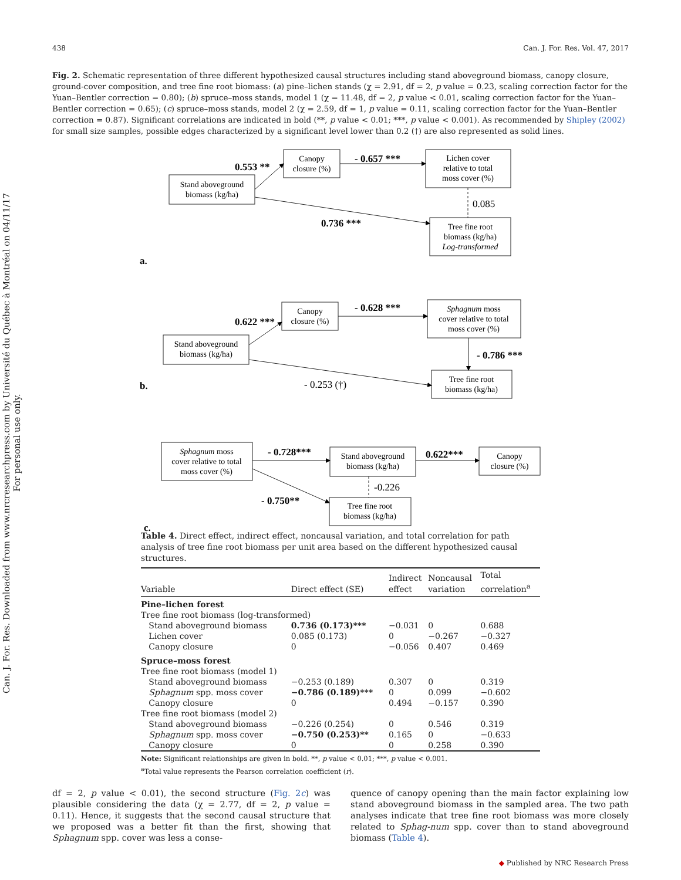Can. J. For. Res. Downloaded from www.nrcresearchpress.com by Université du Québec à Montréal on 04/11/17
For personal use only.
438 Can. J. For. Res. Vol. 47, 2017
Fig. 2. Schematic representation of three different hypothesized causal structures including stand aboveground biomass, canopy closure, ground-cover composition, and tree fine root biomass: (a) pine–lichen stands (χ = 2.91, df = 2, p value = 0.23, scaling correction factor for the Yuan–Bentler correction = 0.80); (b) spruce–moss stands, model 1 (χ = 11.48, df = 2, p value < 0.01, scaling correction factor for the Yuan–Bentler correction = 0.65); (c) spruce–moss stands, model 2 (χ = 2.59, df = 1, p value = 0.11, scaling correction factor for the Yuan–Bentler correction = 0.87). Significant correlations are indicated in bold (**, p value < 0.01; ***, p value < 0.001). As recommended by Shipley (2002) for small size samples, possible edges characterized by a significant level lower than 0.2 (†) are also represented as solid lines.
Stand aboveground
biomass (kg/ha)
Canopy
closure (%)
Lichen cover
relative to total
moss cover (%)
Tree fine root
biomass (kg/ha)
Log-transformed
Stand aboveground
biomass (kg/ha)
Canopy
closure (%)
Sphagnum moss
cover relative to total
moss cover (%)
Tree fine root
biomass (kg/ha)
Sphagnum moss
cover relative to total
moss cover (%)
Stand aboveground
biomass (kg/ha)
Canopy
closure (%)
Tree fine root
biomass (kg/ha)
0.553 **
- 0.657 ***
0.085
0.736 ***
a.
0.622 ***
- 0.628 ***
- 0.786 ***
- 0.253 (†)
b.
- 0.728***
0.622***
-0.226
- 0.750**
c.
Table 4. Direct effect, indirect effect, noncausal variation, and total correlation for path analysis of tree fine root biomass per unit area based on the different hypothesized causal structures.
| Variable | Direct effect (SE) | Indirect effect | Noncausal variation | Total correlation<sup>a</sup> |
| --- | --- | --- | --- | --- |
| Pine–lichen forest | | | | |
| Tree fine root biomass (log-transformed) | | | | |
| Stand aboveground biomass | 0.736 (0.173)*** | −0.031 | 0 | 0.688 |
| Lichen cover | 0.085 (0.173) | 0 | −0.267 | −0.327 |
| Canopy closure | 0 | −0.056 | 0.407 | 0.469 |
| Spruce–moss forest | | | | |
| Tree fine root biomass (model 1) | | | | |
| Stand aboveground biomass | −0.253 (0.189) | 0.307 | 0 | 0.319 |
| Sphagnum spp. moss cover | −0.786 (0.189)*** | 0 | 0.099 | −0.602 |
| Canopy closure | 0 | 0.494 | −0.157 | 0.390 |
| Tree fine root biomass (model 2) | | | | |
| Stand aboveground biomass | −0.226 (0.254) | 0 | 0.546 | 0.319 |
| Sphagnum spp. moss cover | −0.750 (0.253)** | 0.165 | 0 | −0.633 |
| Canopy closure | 0 | 0 | 0.258 | 0.390 |
Note: Significant relationships are given in bold. **, p value < 0.01; ***, p value < 0.001.
<sup>a</sup> Total value represents the Pearson correlation coefficient (r).
df = 2, p value < 0.01), the second structure (Fig. 2c) was plausible considering the data (χ = 2.77, df = 2, p value = 0.11). Hence, it suggests that the second causal structure that we proposed was a better fit than the first, showing that Sphagnum spp. cover was less a conse-
quence of canopy opening than the main factor explaining low stand aboveground biomass in the sampled area. The two path analyses indicate that tree fine root biomass was more closely related to Sphag-num spp. cover than to stand aboveground biomass (Table 4).
◆ Published by NRC Research Press